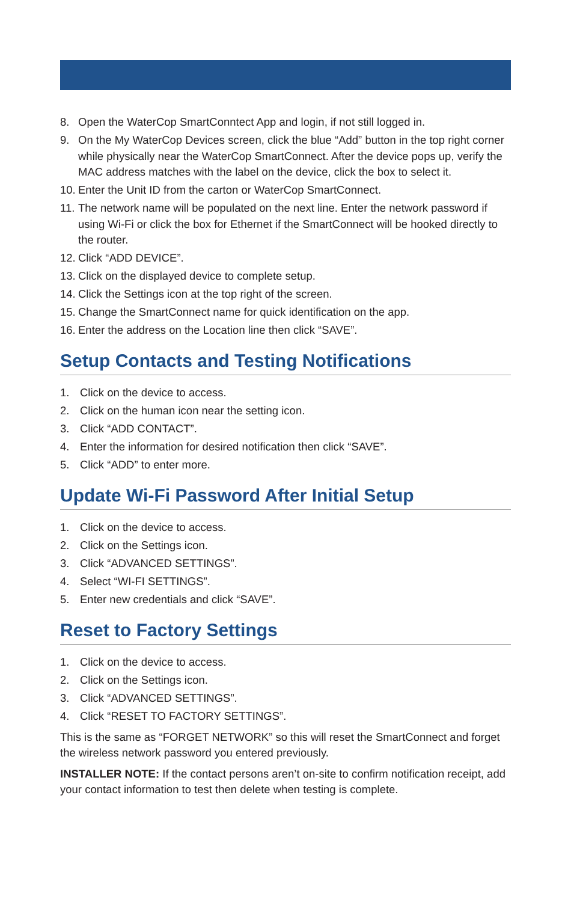8. Open the WaterCop SmartConntect App and login, if not still logged in.
9. On the My WaterCop Devices screen, click the blue “Add” button in the top right corner while physically near the WaterCop SmartConnect. After the device pops up, verify the MAC address matches with the label on the device, click the box to select it.
10. Enter the Unit ID from the carton or WaterCop SmartConnect.
11. The network name will be populated on the next line. Enter the network password if using Wi-Fi or click the box for Ethernet if the SmartConnect will be hooked directly to the router.
12. Click “ADD DEVICE”.
13. Click on the displayed device to complete setup.
14. Click the Settings icon at the top right of the screen.
15. Change the SmartConnect name for quick identification on the app.
16. Enter the address on the Location line then click “SAVE”.
Setup Contacts and Testing Notifications
1. Click on the device to access.
2. Click on the human icon near the setting icon.
3. Click “ADD CONTACT”.
4. Enter the information for desired notification then click “SAVE”.
5. Click “ADD” to enter more.
Update Wi-Fi Password After Initial Setup
1. Click on the device to access.
2. Click on the Settings icon.
3. Click “ADVANCED SETTINGS”.
4. Select “WI-FI SETTINGS”.
5. Enter new credentials and click “SAVE”.
Reset to Factory Settings
1. Click on the device to access.
2. Click on the Settings icon.
3. Click “ADVANCED SETTINGS”.
4. Click “RESET TO FACTORY SETTINGS”.
This is the same as “FORGET NETWORK” so this will reset the SmartConnect and forget the wireless network password you entered previously.
INSTALLER NOTE: If the contact persons aren’t on-site to confirm notification receipt, add your contact information to test then delete when testing is complete.